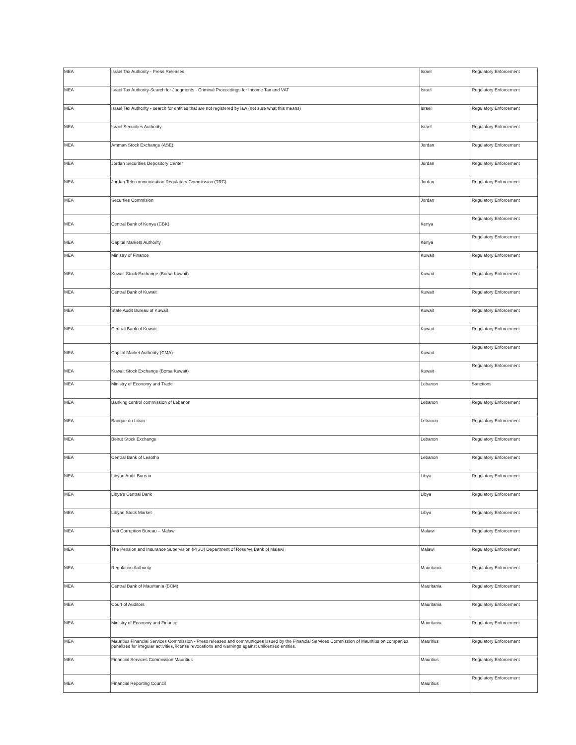| MEA | Israel Tax Authority - Press Releases | Israel | Regulatory Enforcement |
| MEA | Israel Tax Authority-Search for Judgments - Criminal Proceedings for Income Tax and VAT | Israel | Regulatory Enforcement |
| MEA | Israel Tax Authority - search for entities that are not registered by law (not sure what this means) | Israel | Regulatory Enforcement |
| MEA | Israel Securities Authority | Israel | Regulatory Enforcement |
| MEA | Amman Stock Exchange (ASE) | Jordan | Regulatory Enforcement |
| MEA | Jordan Securities Depository Center | Jordan | Regulatory Enforcement |
| MEA | Jordan Telecommunication Regulatory Commission (TRC) | Jordan | Regulatory Enforcement |
| MEA | Securties Commision | Jordan | Regulatory Enforcement |
| MEA | Central Bank of Kenya (CBK) | Kenya | Regulatory Enforcement |
| MEA | Capital Markets Authority | Kenya | Regulatory Enforcement |
| MEA | Ministry of Finance | Kuwait | Regulatory Enforcement |
| MEA | Kuwait Stock Exchange (Borsa Kuwait) | Kuwait | Regulatory Enforcement |
| MEA | Central Bank of Kuwait | Kuwait | Regulatory Enforcement |
| MEA | State Audit Bureau of Kuwait | Kuwait | Regulatory Enforcement |
| MEA | Central Bank of Kuwait | Kuwait | Regulatory Enforcement |
| MEA | Capital Market Authority (CMA) | Kuwait | Regulatory Enforcement |
| MEA | Kuwait Stock Exchange (Borsa Kuwait) | Kuwait | Regulatory Enforcement |
| MEA | Ministry of Economy and Trade | Lebanon | Sanctions |
| MEA | Banking control commission of Lebanon | Lebanon | Regulatory Enforcement |
| MEA | Banque du Liban | Lebanon | Regulatory Enforcement |
| MEA | Beirut Stock Exchange | Lebanon | Regulatory Enforcement |
| MEA | Central Bank of Lesotho | Lebanon | Regulatory Enforcement |
| MEA | Libyan Audit Bureau | Libya | Regulatory Enforcement |
| MEA | Libya's Central Bank | Libya | Regulatory Enforcement |
| MEA | Libyan Stock Market | Libya | Regulatory Enforcement |
| MEA | Anti Corruption Bureau – Malawi | Malawi | Regulatory Enforcement |
| MEA | The Pension and Insurance Supervision (PISU) Department of Reserve Bank of Malawi | Malawi | Regulatory Enforcement |
| MEA | Regulation Authority | Mauritania | Regulatory Enforcement |
| MEA | Central Bank of Mauritania (BCM) | Mauritania | Regulatory Enforcement |
| MEA | Court of Auditors | Mauritania | Regulatory Enforcement |
| MEA | Ministry of Economy and Finance | Mauritania | Regulatory Enforcement |
| MEA | Mauritius Financial Services Commission - Press releases and communiques issued by the Financial Services Commission of Mauritius on companies penalized for irregular activities, license revocations and warnings against unlicensed entities. | Mauritius | Regulatory Enforcement |
| MEA | Financial Services Commission Mauritius | Mauritius | Regulatory Enforcement |
| MEA | Financial Reporting Council | Mauritius | Regulatory Enforcement |